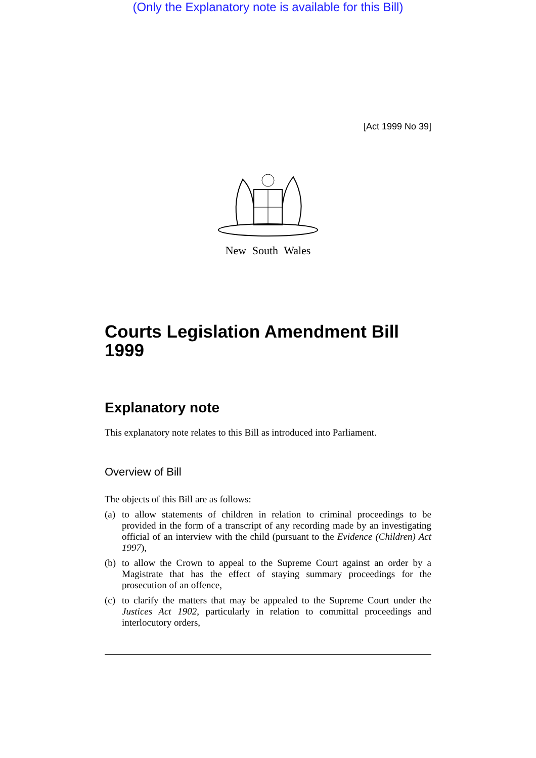(Only the Explanatory note is available for this Bill)
[Act 1999 No 39]
New South Wales
Courts Legislation Amendment Bill 1999
Explanatory note
This explanatory note relates to this Bill as introduced into Parliament.
Overview of Bill
The objects of this Bill are as follows:
(a) to allow statements of children in relation to criminal proceedings to be provided in the form of a transcript of any recording made by an investigating official of an interview with the child (pursuant to the Evidence (Children) Act 1997),
(b) to allow the Crown to appeal to the Supreme Court against an order by a Magistrate that has the effect of staying summary proceedings for the prosecution of an offence,
(c) to clarify the matters that may be appealed to the Supreme Court under the Justices Act 1902, particularly in relation to committal proceedings and interlocutory orders,